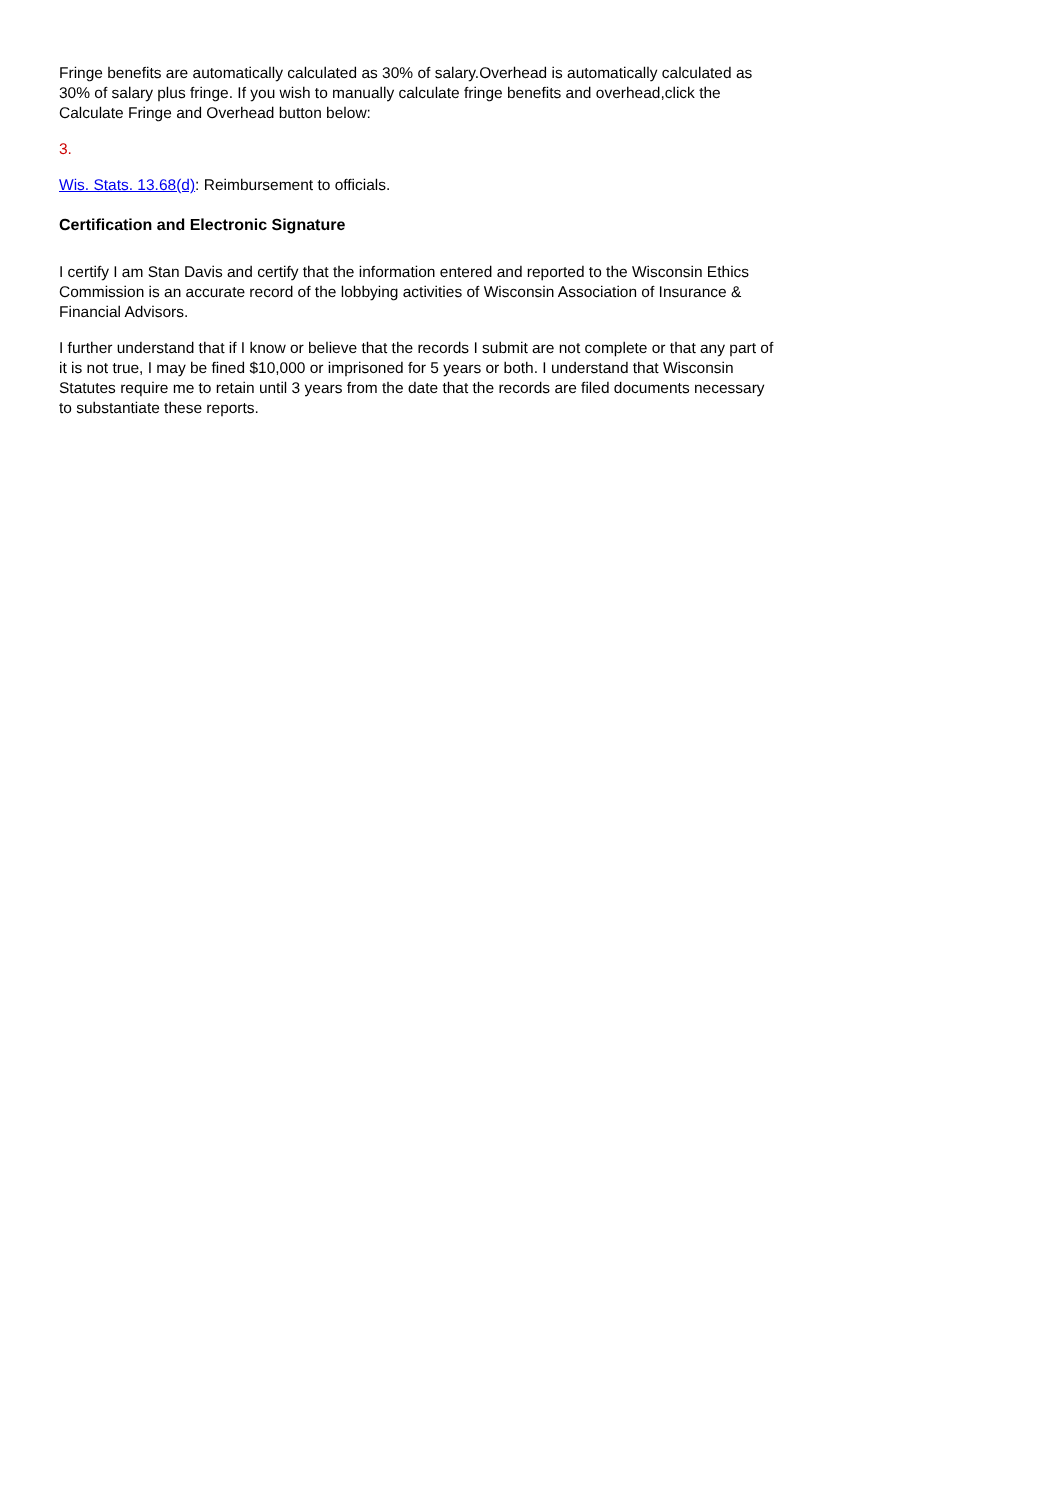Fringe benefits are automatically calculated as 30% of salary.Overhead is automatically calculated as 30% of salary plus fringe. If you wish to manually calculate fringe benefits and overhead,click the Calculate Fringe and Overhead button below:
3.
Wis. Stats. 13.68(d): Reimbursement to officials.
Certification and Electronic Signature
I certify I am Stan Davis and certify that the information entered and reported to the Wisconsin Ethics Commission is an accurate record of the lobbying activities of Wisconsin Association of Insurance & Financial Advisors.
I further understand that if I know or believe that the records I submit are not complete or that any part of it is not true, I may be fined $10,000 or imprisoned for 5 years or both. I understand that Wisconsin Statutes require me to retain until 3 years from the date that the records are filed documents necessary to substantiate these reports.